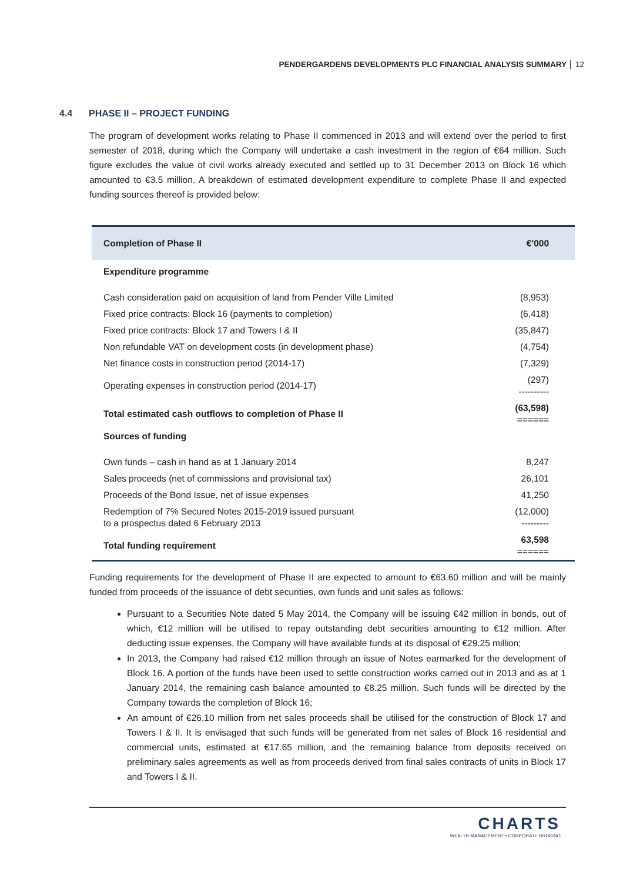PENDERGARDENS DEVELOPMENTS PLC FINANCIAL ANALYSIS SUMMARY 12
4.4 PHASE II – PROJECT FUNDING
The program of development works relating to Phase II commenced in 2013 and will extend over the period to first semester of 2018, during which the Company will undertake a cash investment in the region of €64 million. Such figure excludes the value of civil works already executed and settled up to 31 December 2013 on Block 16 which amounted to €3.5 million. A breakdown of estimated development expenditure to complete Phase II and expected funding sources thereof is provided below:
| Completion of Phase II | €'000 |
| --- | --- |
| Expenditure programme | |
| Cash consideration paid on acquisition of land from Pender Ville Limited | (8,953) |
| Fixed price contracts: Block 16 (payments to completion) | (6,418) |
| Fixed price contracts: Block 17 and Towers I & II | (35,847) |
| Non refundable VAT on development costs (in development phase) | (4,754) |
| Net finance costs in construction period (2014-17) | (7,329) |
| Operating expenses in construction period (2014-17) | (297) ---------- |
| Total estimated cash outflows to completion of Phase II | (63,598) ====== |
| Sources of funding | |
| Own funds – cash in hand as at 1 January 2014 | 8,247 |
| Sales proceeds (net of commissions and provisional tax) | 26,101 |
| Proceeds of the Bond Issue, net of issue expenses | 41,250 |
| Redemption of 7% Secured Notes 2015-2019 issued pursuant to a prospectus dated 6 February 2013 | (12,000) --------- |
| Total funding requirement | 63,598 ====== |
Funding requirements for the development of Phase II are expected to amount to €63.60 million and will be mainly funded from proceeds of the issuance of debt securities, own funds and unit sales as follows:
Pursuant to a Securities Note dated 5 May 2014, the Company will be issuing €42 million in bonds, out of which, €12 million will be utilised to repay outstanding debt securities amounting to €12 million. After deducting issue expenses, the Company will have available funds at its disposal of €29.25 million;
In 2013, the Company had raised €12 million through an issue of Notes earmarked for the development of Block 16. A portion of the funds have been used to settle construction works carried out in 2013 and as at 1 January 2014, the remaining cash balance amounted to €8.25 million. Such funds will be directed by the Company towards the completion of Block 16;
An amount of €26.10 million from net sales proceeds shall be utilised for the construction of Block 17 and Towers I & II. It is envisaged that such funds will be generated from net sales of Block 16 residential and commercial units, estimated at €17.65 million, and the remaining balance from deposits received on preliminary sales agreements as well as from proceeds derived from final sales contracts of units in Block 17 and Towers I & II.
CHARTS
WEALTH MANAGEMENT • CORPORATE BROKING